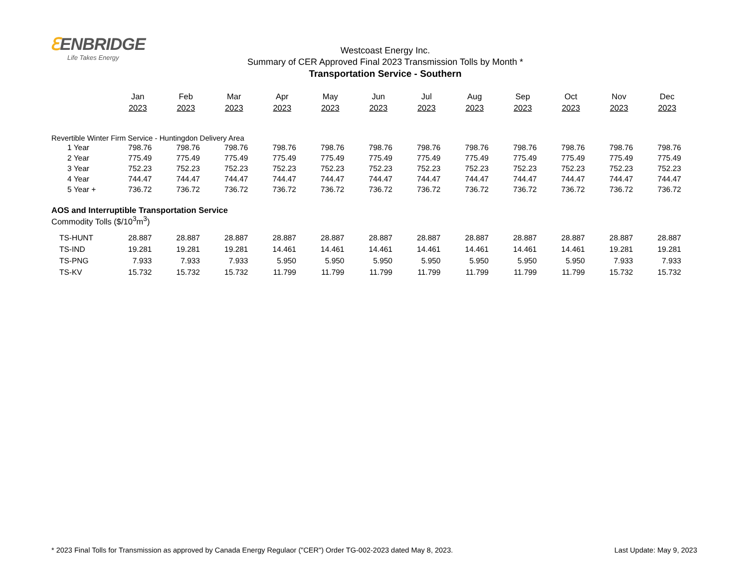ℇENBRIDGE
Life Takes Energy
Westcoast Energy Inc.
Summary of CER Approved Final 2023 Transmission Tolls by Month *
Transportation Service - Southern
| | Jan 2023 | Feb 2023 | Mar 2023 | Apr 2023 | May 2023 | Jun 2023 | Jul 2023 | Aug 2023 | Sep 2023 | Oct 2023 | Nov 2023 | Dec 2023 |
| Revertible Winter Firm Service - Huntingdon Delivery Area | | | | | | | | | | | | |
| 1 Year | 798.76 | 798.76 | 798.76 | 798.76 | 798.76 | 798.76 | 798.76 | 798.76 | 798.76 | 798.76 | 798.76 | 798.76 |
| 2 Year | 775.49 | 775.49 | 775.49 | 775.49 | 775.49 | 775.49 | 775.49 | 775.49 | 775.49 | 775.49 | 775.49 | 775.49 |
| 3 Year | 752.23 | 752.23 | 752.23 | 752.23 | 752.23 | 752.23 | 752.23 | 752.23 | 752.23 | 752.23 | 752.23 | 752.23 |
| 4 Year | 744.47 | 744.47 | 744.47 | 744.47 | 744.47 | 744.47 | 744.47 | 744.47 | 744.47 | 744.47 | 744.47 | 744.47 |
| 5 Year + | 736.72 | 736.72 | 736.72 | 736.72 | 736.72 | 736.72 | 736.72 | 736.72 | 736.72 | 736.72 | 736.72 | 736.72 |
| AOS and Interruptible Transportation Service | | | | | | | | | | | | |
| Commodity Tolls ($/10<sup>3</sup>m<sup>3</sup>) | | | | | | | | | | | | |
| TS-HUNT | 28.887 | 28.887 | 28.887 | 28.887 | 28.887 | 28.887 | 28.887 | 28.887 | 28.887 | 28.887 | 28.887 | 28.887 |
| TS-IND | 19.281 | 19.281 | 19.281 | 14.461 | 14.461 | 14.461 | 14.461 | 14.461 | 14.461 | 14.461 | 19.281 | 19.281 |
| TS-PNG | 7.933 | 7.933 | 7.933 | 5.950 | 5.950 | 5.950 | 5.950 | 5.950 | 5.950 | 5.950 | 7.933 | 7.933 |
| TS-KV | 15.732 | 15.732 | 15.732 | 11.799 | 11.799 | 11.799 | 11.799 | 11.799 | 11.799 | 11.799 | 15.732 | 15.732 |
* 2023 Final Tolls for Transmission as approved by Canada Energy Regulaor ("CER") Order TG-002-2023 dated May 8, 2023. Last Update: May 9, 2023